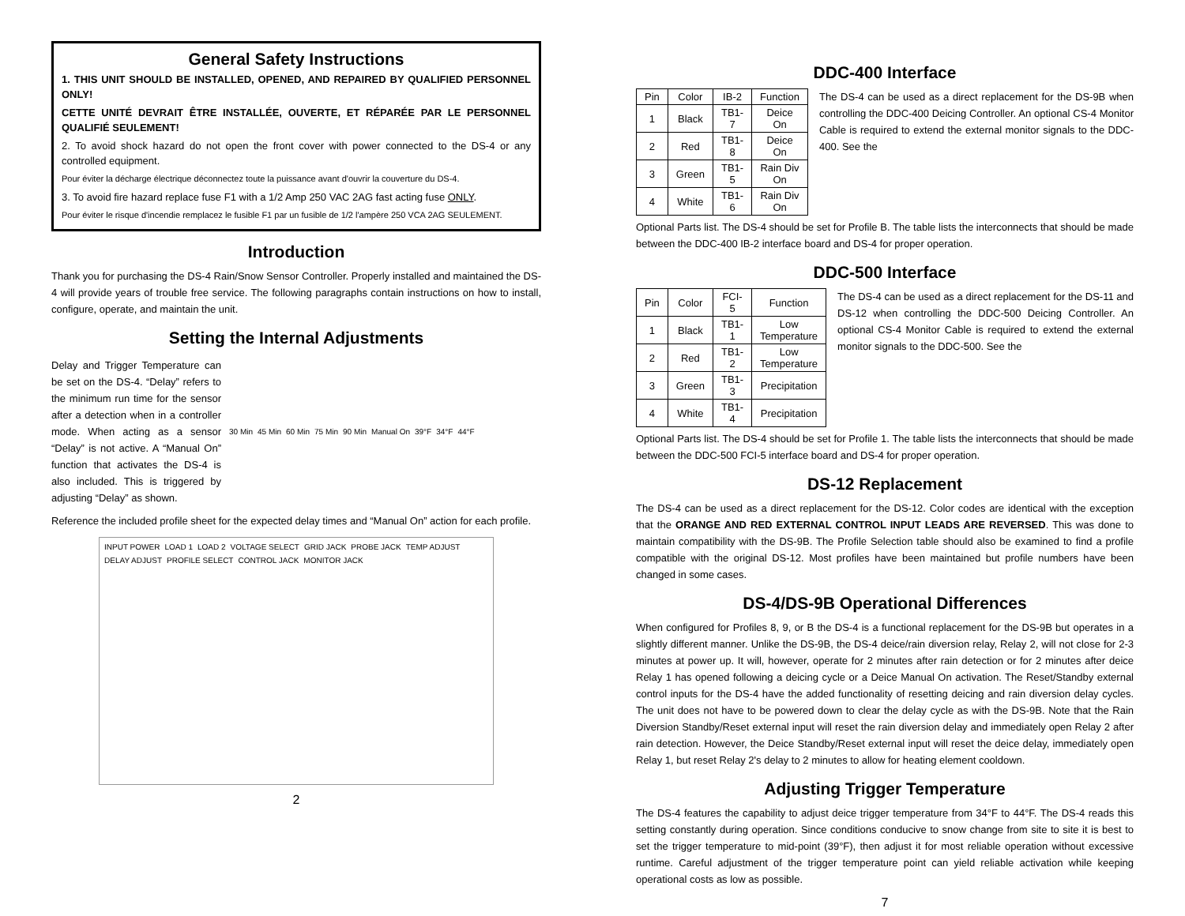General Safety Instructions
1. THIS UNIT SHOULD BE INSTALLED, OPENED, AND REPAIRED BY QUALIFIED PERSONNEL ONLY!
CETTE UNITÉ DEVRAIT ÊTRE INSTALLÉE, OUVERTE, ET RÉPARÉE PAR LE PERSONNEL QUALIFIÉ SEULEMENT!
2. To avoid shock hazard do not open the front cover with power connected to the DS-4 or any controlled equipment.
Pour éviter la décharge électrique déconnectez toute la puissance avant d'ouvrir la couverture du DS-4.
3. To avoid fire hazard replace fuse F1 with a 1/2 Amp 250 VAC 2AG fast acting fuse ONLY.
Pour éviter le risque d'incendie remplacez le fusible F1 par un fusible de 1/2 l'ampère 250 VCA 2AG SEULEMENT.
Introduction
Thank you for purchasing the DS-4 Rain/Snow Sensor Controller. Properly installed and maintained the DS-4 will provide years of trouble free service. The following paragraphs contain instructions on how to install, configure, operate, and maintain the unit.
Setting the Internal Adjustments
Delay and Trigger Temperature can be set on the DS-4. “Delay” refers to the minimum run time for the sensor after a detection when in a controller mode. When acting as a sensor “Delay” is not active. A “Manual On” function that activates the DS-4 is also included. This is triggered by adjusting “Delay” as shown.
30 Min 45 Min 60 Min 75 Min 90 Min Manual On 39°F 34°F 44°F
Reference the included profile sheet for the expected delay times and “Manual On” action for each profile.
INPUT POWER LOAD 1 LOAD 2 VOLTAGE SELECT GRID JACK PROBE JACK TEMP ADJUST DELAY ADJUST PROFILE SELECT CONTROL JACK MONITOR JACK
2
DDC-400 Interface
| Pin | Color | IB-2 | Function |
| --- | --- | --- | --- |
| 1 | Black | TB1-7 | Deice On |
| 2 | Red | TB1-8 | Deice On |
| 3 | Green | TB1-5 | Rain Div On |
| 4 | White | TB1-6 | Rain Div On |
The DS-4 can be used as a direct replacement for the DS-9B when controlling the DDC-400 Deicing Controller. An optional CS-4 Monitor Cable is required to extend the external monitor signals to the DDC-400. See the
Optional Parts list. The DS-4 should be set for Profile B. The table lists the interconnects that should be made between the DDC-400 IB-2 interface board and DS-4 for proper operation.
DDC-500 Interface
| Pin | Color | FCI-5 | Function |
| --- | --- | --- | --- |
| 1 | Black | TB1-1 | Low Temperature |
| 2 | Red | TB1-2 | Low Temperature |
| 3 | Green | TB1-3 | Precipitation |
| 4 | White | TB1-4 | Precipitation |
The DS-4 can be used as a direct replacement for the DS-11 and DS-12 when controlling the DDC-500 Deicing Controller. An optional CS-4 Monitor Cable is required to extend the external monitor signals to the DDC-500. See the
Optional Parts list. The DS-4 should be set for Profile 1. The table lists the interconnects that should be made between the DDC-500 FCI-5 interface board and DS-4 for proper operation.
DS-12 Replacement
The DS-4 can be used as a direct replacement for the DS-12. Color codes are identical with the exception that the ORANGE AND RED EXTERNAL CONTROL INPUT LEADS ARE REVERSED. This was done to maintain compatibility with the DS-9B. The Profile Selection table should also be examined to find a profile compatible with the original DS-12. Most profiles have been maintained but profile numbers have been changed in some cases.
DS-4/DS-9B Operational Differences
When configured for Profiles 8, 9, or B the DS-4 is a functional replacement for the DS-9B but operates in a slightly different manner. Unlike the DS-9B, the DS-4 deice/rain diversion relay, Relay 2, will not close for 2-3 minutes at power up. It will, however, operate for 2 minutes after rain detection or for 2 minutes after deice Relay 1 has opened following a deicing cycle or a Deice Manual On activation. The Reset/Standby external control inputs for the DS-4 have the added functionality of resetting deicing and rain diversion delay cycles. The unit does not have to be powered down to clear the delay cycle as with the DS-9B. Note that the Rain Diversion Standby/Reset external input will reset the rain diversion delay and immediately open Relay 2 after rain detection. However, the Deice Standby/Reset external input will reset the deice delay, immediately open Relay 1, but reset Relay 2's delay to 2 minutes to allow for heating element cooldown.
Adjusting Trigger Temperature
The DS-4 features the capability to adjust deice trigger temperature from 34°F to 44°F. The DS-4 reads this setting constantly during operation. Since conditions conducive to snow change from site to site it is best to set the trigger temperature to mid-point (39°F), then adjust it for most reliable operation without excessive runtime. Careful adjustment of the trigger temperature point can yield reliable activation while keeping operational costs as low as possible.
7